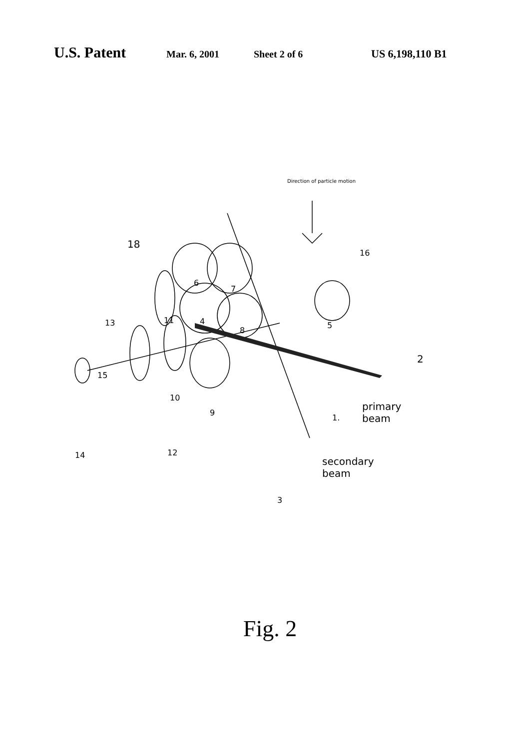U.S. Patent
Mar. 6, 2001 Sheet 2 of 6 US 6,198,110 B1
Direction of particle motion
18
16
6
7
11 4
13
8
5
2
15
10
9
1.
primary
beam
14 12
secondary
beam
3
Fig. 2